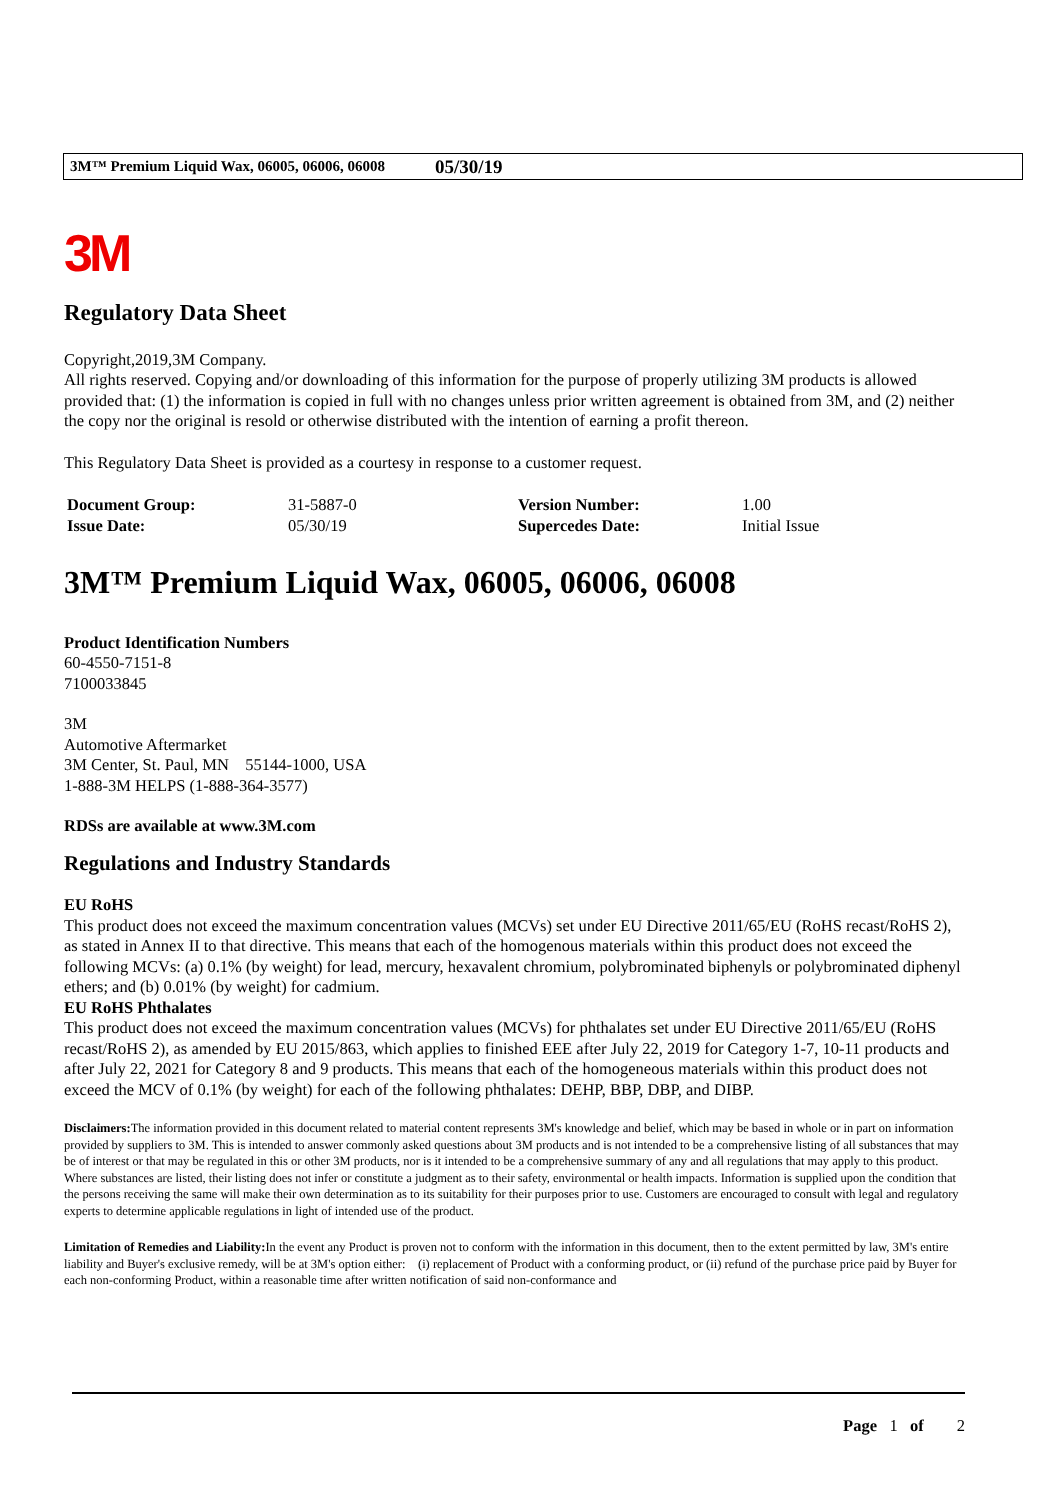3M™ Premium Liquid Wax, 06005, 06006, 06008 05/30/19
3M
Regulatory Data Sheet
Copyright,2019,3M Company.
All rights reserved. Copying and/or downloading of this information for the purpose of properly utilizing 3M products is allowed provided that: (1) the information is copied in full with no changes unless prior written agreement is obtained from 3M, and (2) neither the copy nor the original is resold or otherwise distributed with the intention of earning a profit thereon.
This Regulatory Data Sheet is provided as a courtesy in response to a customer request.
| Document Group: | 31-5887-0 | Version Number: | 1.00 |
| Issue Date: | 05/30/19 | Supercedes Date: | Initial Issue |
3M™ Premium Liquid Wax, 06005, 06006, 06008
Product Identification Numbers
60-4550-7151-8
7100033845
3M
Automotive Aftermarket
3M Center, St. Paul, MN 55144-1000, USA
1-888-3M HELPS (1-888-364-3577)
RDSs are available at www.3M.com
Regulations and Industry Standards
EU RoHS
This product does not exceed the maximum concentration values (MCVs) set under EU Directive 2011/65/EU (RoHS recast/RoHS 2), as stated in Annex II to that directive. This means that each of the homogenous materials within this product does not exceed the following MCVs: (a) 0.1% (by weight) for lead, mercury, hexavalent chromium, polybrominated biphenyls or polybrominated diphenyl ethers; and (b) 0.01% (by weight) for cadmium.
EU RoHS Phthalates
This product does not exceed the maximum concentration values (MCVs) for phthalates set under EU Directive 2011/65/EU (RoHS recast/RoHS 2), as amended by EU 2015/863, which applies to finished EEE after July 22, 2019 for Category 1-7, 10-11 products and after July 22, 2021 for Category 8 and 9 products. This means that each of the homogeneous materials within this product does not exceed the MCV of 0.1% (by weight) for each of the following phthalates: DEHP, BBP, DBP, and DIBP.
Disclaimers: The information provided in this document related to material content represents 3M's knowledge and belief, which may be based in whole or in part on information provided by suppliers to 3M. This is intended to answer commonly asked questions about 3M products and is not intended to be a comprehensive listing of all substances that may be of interest or that may be regulated in this or other 3M products, nor is it intended to be a comprehensive summary of any and all regulations that may apply to this product. Where substances are listed, their listing does not infer or constitute a judgment as to their safety, environmental or health impacts. Information is supplied upon the condition that the persons receiving the same will make their own determination as to its suitability for their purposes prior to use. Customers are encouraged to consult with legal and regulatory experts to determine applicable regulations in light of intended use of the product.
Limitation of Remedies and Liability: In the event any Product is proven not to conform with the information in this document, then to the extent permitted by law, 3M's entire liability and Buyer's exclusive remedy, will be at 3M's option either: (i) replacement of Product with a conforming product, or (ii) refund of the purchase price paid by Buyer for each non-conforming Product, within a reasonable time after written notification of said non-conformance and
Page 1 of 2